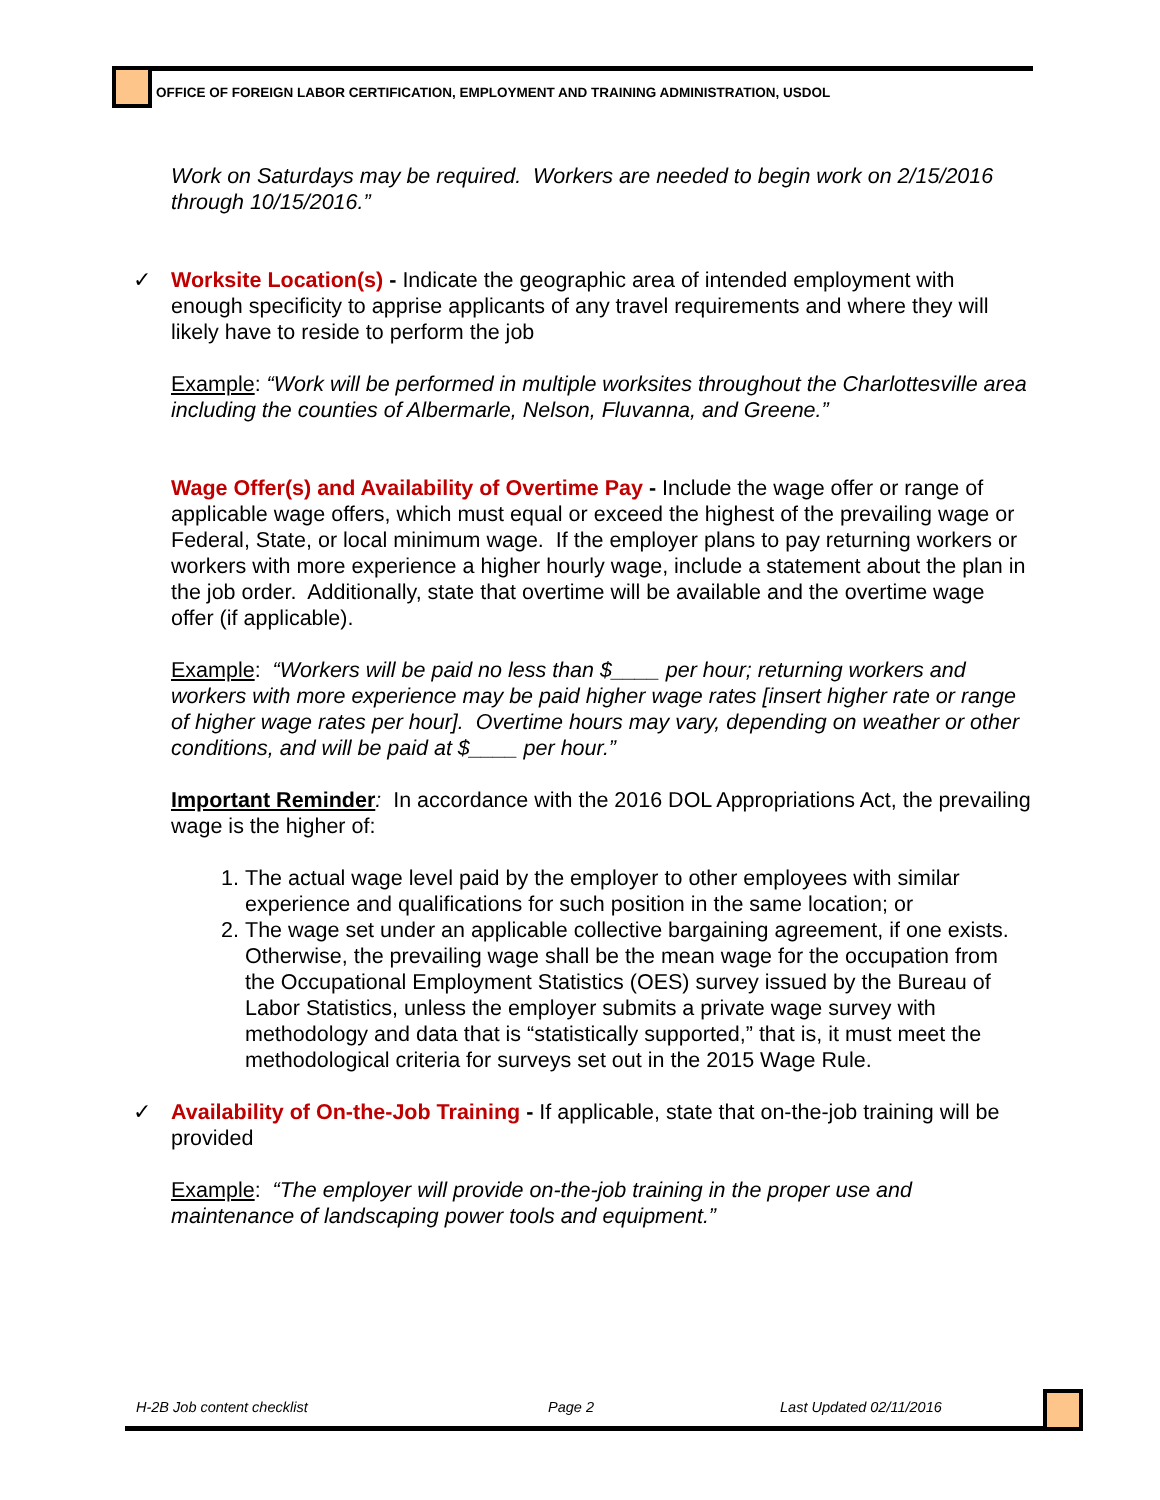OFFICE OF FOREIGN LABOR CERTIFICATION, EMPLOYMENT AND TRAINING ADMINISTRATION, USDOL
Work on Saturdays may be required. Workers are needed to begin work on 2/15/2016 through 10/15/2016.”
✓ Worksite Location(s) - Indicate the geographic area of intended employment with enough specificity to apprise applicants of any travel requirements and where they will likely have to reside to perform the job
Example: “Work will be performed in multiple worksites throughout the Charlottesville area including the counties of Albermarle, Nelson, Fluvanna, and Greene.”
Wage Offer(s) and Availability of Overtime Pay - Include the wage offer or range of applicable wage offers, which must equal or exceed the highest of the prevailing wage or Federal, State, or local minimum wage. If the employer plans to pay returning workers or workers with more experience a higher hourly wage, include a statement about the plan in the job order. Additionally, state that overtime will be available and the overtime wage offer (if applicable).
Example: “Workers will be paid no less than $____ per hour; returning workers and workers with more experience may be paid higher wage rates [insert higher rate or range of higher wage rates per hour]. Overtime hours may vary, depending on weather or other conditions, and will be paid at $____ per hour.”
Important Reminder: In accordance with the 2016 DOL Appropriations Act, the prevailing wage is the higher of:
1. The actual wage level paid by the employer to other employees with similar experience and qualifications for such position in the same location; or
2. The wage set under an applicable collective bargaining agreement, if one exists. Otherwise, the prevailing wage shall be the mean wage for the occupation from the Occupational Employment Statistics (OES) survey issued by the Bureau of Labor Statistics, unless the employer submits a private wage survey with methodology and data that is “statistically supported,” that is, it must meet the methodological criteria for surveys set out in the 2015 Wage Rule.
✓ Availability of On-the-Job Training - If applicable, state that on-the-job training will be provided
Example: “The employer will provide on-the-job training in the proper use and maintenance of landscaping power tools and equipment.”
H-2B Job content checklist Page 2 Last Updated 02/11/2016